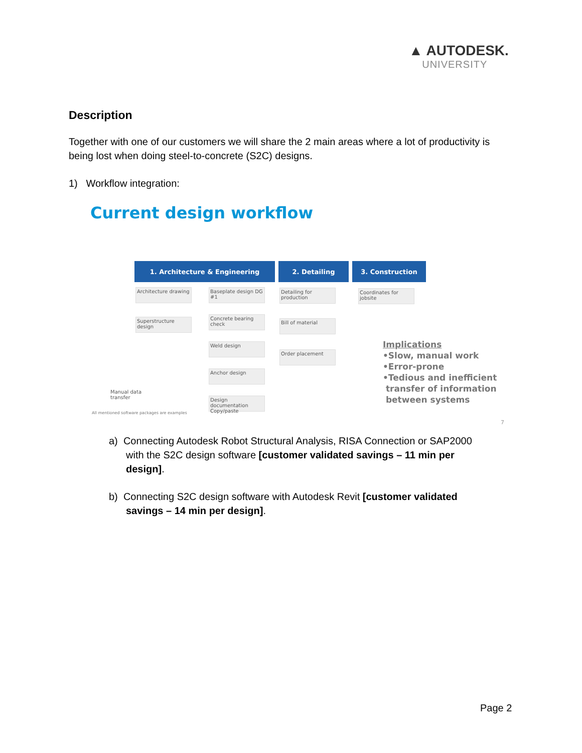▲ AUTODESK.
UNIVERSITY
Description
Together with one of our customers we will share the 2 main areas where a lot of productivity is being lost when doing steel-to-concrete (S2C) designs.
1) Workflow integration:
Current design workflow
1. Architecture & Engineering 2. Detailing 3. Construction
Architecture drawing
Superstructure design
Baseplate design DG #1
Concrete bearing check
Weld design
Anchor design
Design documentation Copy/paste
Detailing for production
Bill of material
Order placement
Coordinates for jobsite
Manual data
transfer
All mentioned software packages are examples
Implications
•Slow, manual work
•Error-prone
•Tedious and inefficient
transfer of information
between systems
7
a) Connecting Autodesk Robot Structural Analysis, RISA Connection or SAP2000
with the S2C design software [customer validated savings – 11 min per
design].
b) Connecting S2C design software with Autodesk Revit [customer validated
savings – 14 min per design].
Page 2